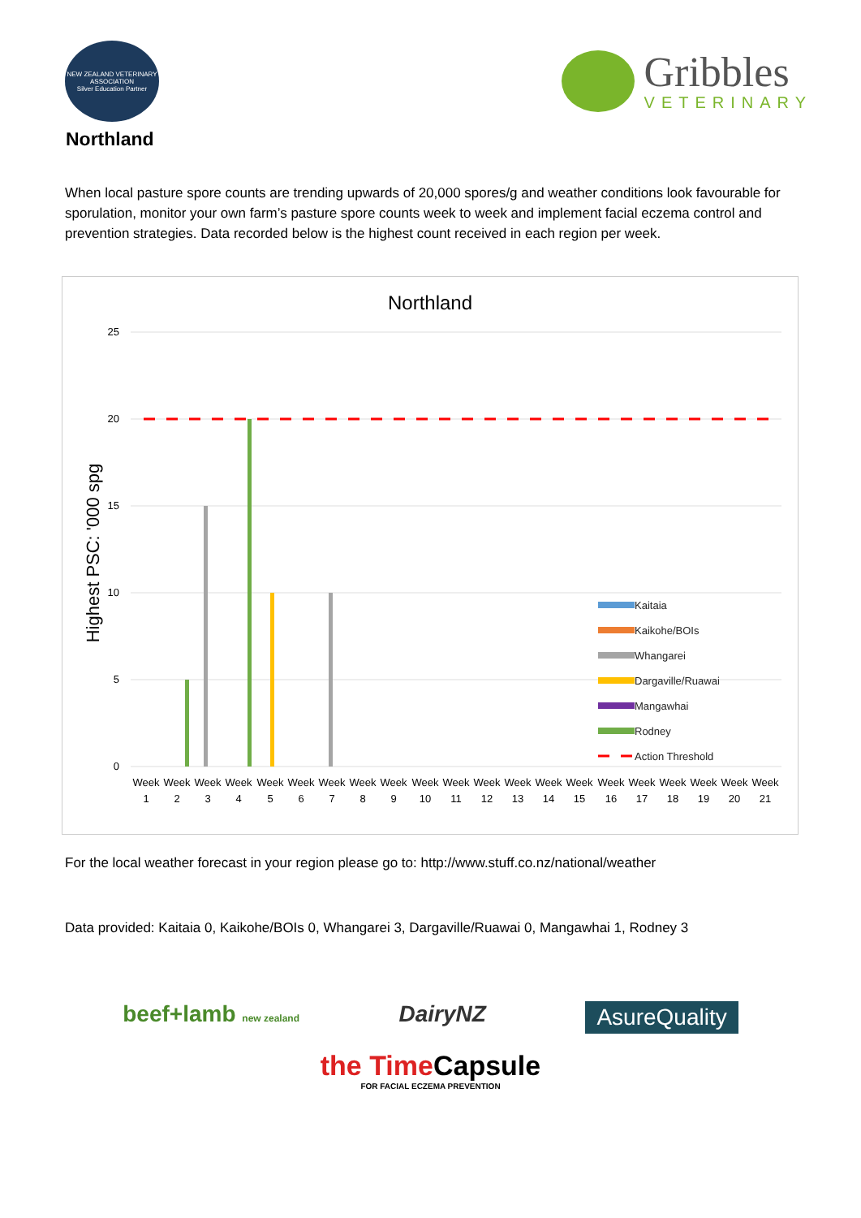NEW ZEALAND VETERINARY ASSOCIATION
Silver Education Partner
Gribbles
VETERINARY
Northland
When local pasture spore counts are trending upwards of 20,000 spores/g and weather conditions look favourable for sporulation, monitor your own farm’s pasture spore counts week to week and implement facial eczema control and prevention strategies. Data recorded below is the highest count received in each region per week.
Northland
Highest PSC: '000 spg
25
20
15
10
5
0
Kaitaia
Kaikohe/BOIs
Whangarei
Dargaville/Ruawai
Mangawhai
Rodney
Action Threshold
Week
1
Week
2
Week
3
Week
4
Week
5
Week
6
Week
7
Week
8
Week
9
Week
10
Week
11
Week
12
Week
13
Week
14
Week
15
Week
16
Week
17
Week
18
Week
19
Week
20
Week
21
For the local weather forecast in your region please go to: http://www.stuff.co.nz/national/weather
Data provided: Kaitaia 0, Kaikohe/BOIs 0, Whangarei 3, Dargaville/Ruawai 0, Mangawhai 1, Rodney 3
beef+lamb new zealand DairyNZ AsureQuality
the Time Capsule
FOR FACIAL ECZEMA PREVENTION